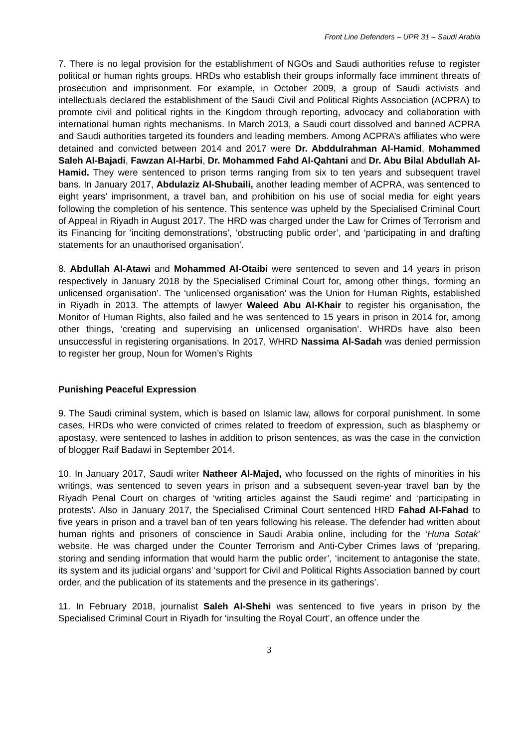Front Line Defenders – UPR 31 – Saudi Arabia
7. There is no legal provision for the establishment of NGOs and Saudi authorities refuse to register political or human rights groups. HRDs who establish their groups informally face imminent threats of prosecution and imprisonment. For example, in October 2009, a group of Saudi activists and intellectuals declared the establishment of the Saudi Civil and Political Rights Association (ACPRA) to promote civil and political rights in the Kingdom through reporting, advocacy and collaboration with international human rights mechanisms. In March 2013, a Saudi court dissolved and banned ACPRA and Saudi authorities targeted its founders and leading members. Among ACPRA’s affiliates who were detained and convicted between 2014 and 2017 were Dr. Abddulrahman Al-Hamid, Mohammed Saleh Al-Bajadi, Fawzan Al-Harbi, Dr. Mohammed Fahd Al-Qahtani and Dr. Abu Bilal Abdullah Al-Hamid. They were sentenced to prison terms ranging from six to ten years and subsequent travel bans. In January 2017, Abdulaziz Al-Shubaili, another leading member of ACPRA, was sentenced to eight years’ imprisonment, a travel ban, and prohibition on his use of social media for eight years following the completion of his sentence. This sentence was upheld by the Specialised Criminal Court of Appeal in Riyadh in August 2017. The HRD was charged under the Law for Crimes of Terrorism and its Financing for ‘inciting demonstrations’, ‘obstructing public order’, and ‘participating in and drafting statements for an unauthorised organisation’.
8. Abdullah Al-Atawi and Mohammed Al-Otaibi were sentenced to seven and 14 years in prison respectively in January 2018 by the Specialised Criminal Court for, among other things, ‘forming an unlicensed organisation’. The ‘unlicensed organisation’ was the Union for Human Rights, established in Riyadh in 2013. The attempts of lawyer Waleed Abu Al-Khair to register his organisation, the Monitor of Human Rights, also failed and he was sentenced to 15 years in prison in 2014 for, among other things, ‘creating and supervising an unlicensed organisation’. WHRDs have also been unsuccessful in registering organisations. In 2017, WHRD Nassima Al-Sadah was denied permission to register her group, Noun for Women’s Rights
Punishing Peaceful Expression
9. The Saudi criminal system, which is based on Islamic law, allows for corporal punishment. In some cases, HRDs who were convicted of crimes related to freedom of expression, such as blasphemy or apostasy, were sentenced to lashes in addition to prison sentences, as was the case in the conviction of blogger Raif Badawi in September 2014.
10. In January 2017, Saudi writer Natheer Al-Majed, who focussed on the rights of minorities in his writings, was sentenced to seven years in prison and a subsequent seven-year travel ban by the Riyadh Penal Court on charges of ‘writing articles against the Saudi regime’ and ‘participating in protests’. Also in January 2017, the Specialised Criminal Court sentenced HRD Fahad Al-Fahad to five years in prison and a travel ban of ten years following his release. The defender had written about human rights and prisoners of conscience in Saudi Arabia online, including for the ‘Huna Sotak’ website. He was charged under the Counter Terrorism and Anti-Cyber Crimes laws of ‘preparing, storing and sending information that would harm the public order’, ‘incitement to antagonise the state, its system and its judicial organs’ and ‘support for Civil and Political Rights Association banned by court order, and the publication of its statements and the presence in its gatherings’.
11. In February 2018, journalist Saleh Al-Shehi was sentenced to five years in prison by the Specialised Criminal Court in Riyadh for ‘insulting the Royal Court’, an offence under the
3